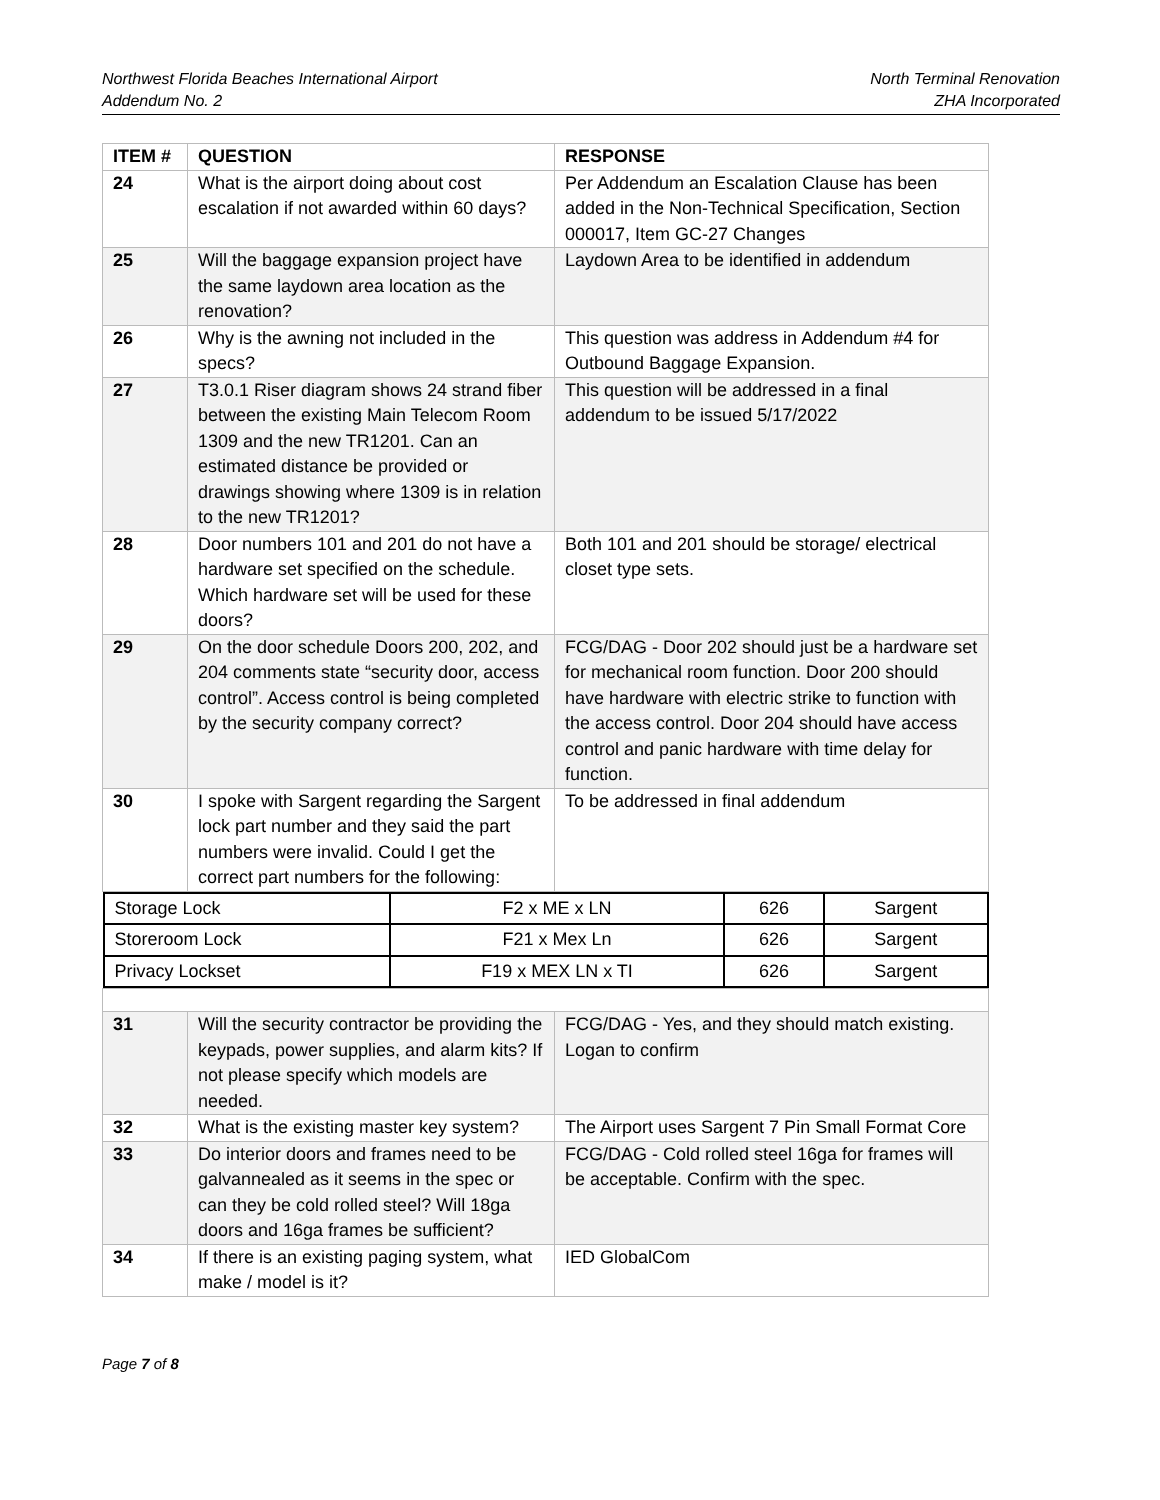Northwest Florida Beaches International Airport
Addendum No. 2
North Terminal Renovation
ZHA Incorporated
| ITEM # | QUESTION | RESPONSE |
| --- | --- | --- |
| 24 | What is the airport doing about cost escalation if not awarded within 60 days? | Per Addendum an Escalation Clause has been added in the Non-Technical Specification, Section 000017, Item GC-27 Changes |
| 25 | Will the baggage expansion project have the same laydown area location as the renovation? | Laydown Area to be identified in addendum |
| 26 | Why is the awning not included in the specs? | This question was address in Addendum #4 for Outbound Baggage Expansion. |
| 27 | T3.0.1 Riser diagram shows 24 strand fiber between the existing Main Telecom Room 1309 and the new TR1201. Can an estimated distance be provided or drawings showing where 1309 is in relation to the new TR1201? | This question will be addressed in a final addendum to be issued 5/17/2022 |
| 28 | Door numbers 101 and 201 do not have a hardware set specified on the schedule. Which hardware set will be used for these doors? | Both 101 and 201 should be storage/ electrical closet type sets. |
| 29 | On the door schedule Doors 200, 202, and 204 comments state “security door, access control”. Access control is being completed by the security company correct? | FCG/DAG - Door 202 should just be a hardware set for mechanical room function. Door 200 should have hardware with electric strike to function with the access control. Door 204 should have access control and panic hardware with time delay for function. |
| 30 | I spoke with Sargent regarding the Sargent lock part number and they said the part numbers were invalid. Could I get the correct part numbers for the following: | To be addressed in final addendum |
| / Storage Lock / F2 x ME x LN / 626 / Sargent / / Storeroom Lock / F21 x Mex Ln / 626 / Sargent / / Privacy Lockset / F19 x MEX LN x TI / 626 / Sargent / | | |
| 31 | Will the security contractor be providing the keypads, power supplies, and alarm kits? If not please specify which models are needed. | FCG/DAG - Yes, and they should match existing. Logan to confirm |
| 32 | What is the existing master key system? | The Airport uses Sargent 7 Pin Small Format Core |
| 33 | Do interior doors and frames need to be galvannealed as it seems in the spec or can they be cold rolled steel? Will 18ga doors and 16ga frames be sufficient? | FCG/DAG - Cold rolled steel 16ga for frames will be acceptable. Confirm with the spec. |
| 34 | If there is an existing paging system, what make / model is it? | IED GlobalCom |
Page 7 of 8